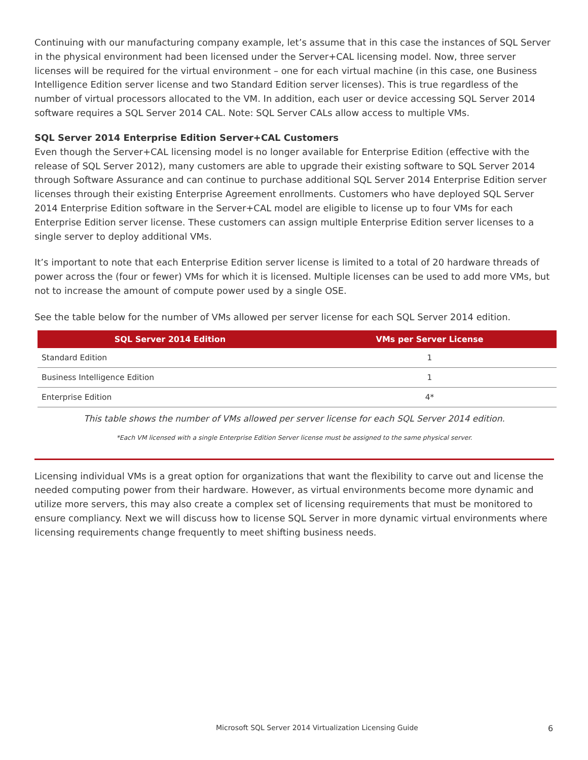Continuing with our manufacturing company example, let’s assume that in this case the instances of SQL Server in the physical environment had been licensed under the Server+CAL licensing model. Now, three server licenses will be required for the virtual environment – one for each virtual machine (in this case, one Business Intelligence Edition server license and two Standard Edition server licenses). This is true regardless of the number of virtual processors allocated to the VM. In addition, each user or device accessing SQL Server 2014 software requires a SQL Server 2014 CAL. Note: SQL Server CALs allow access to multiple VMs.
SQL Server 2014 Enterprise Edition Server+CAL Customers
Even though the Server+CAL licensing model is no longer available for Enterprise Edition (effective with the release of SQL Server 2012), many customers are able to upgrade their existing software to SQL Server 2014 through Software Assurance and can continue to purchase additional SQL Server 2014 Enterprise Edition server licenses through their existing Enterprise Agreement enrollments. Customers who have deployed SQL Server 2014 Enterprise Edition software in the Server+CAL model are eligible to license up to four VMs for each Enterprise Edition server license. These customers can assign multiple Enterprise Edition server licenses to a single server to deploy additional VMs.
It’s important to note that each Enterprise Edition server license is limited to a total of 20 hardware threads of power across the (four or fewer) VMs for which it is licensed. Multiple licenses can be used to add more VMs, but not to increase the amount of compute power used by a single OSE.
See the table below for the number of VMs allowed per server license for each SQL Server 2014 edition.
| SQL Server 2014 Edition | VMs per Server License |
| --- | --- |
| Standard Edition | 1 |
| Business Intelligence Edition | 1 |
| Enterprise Edition | 4* |
This table shows the number of VMs allowed per server license for each SQL Server 2014 edition.
*Each VM licensed with a single Enterprise Edition Server license must be assigned to the same physical server.
Licensing individual VMs is a great option for organizations that want the flexibility to carve out and license the needed computing power from their hardware. However, as virtual environments become more dynamic and utilize more servers, this may also create a complex set of licensing requirements that must be monitored to ensure compliancy. Next we will discuss how to license SQL Server in more dynamic virtual environments where licensing requirements change frequently to meet shifting business needs.
Microsoft SQL Server 2014 Virtualization Licensing Guide
6